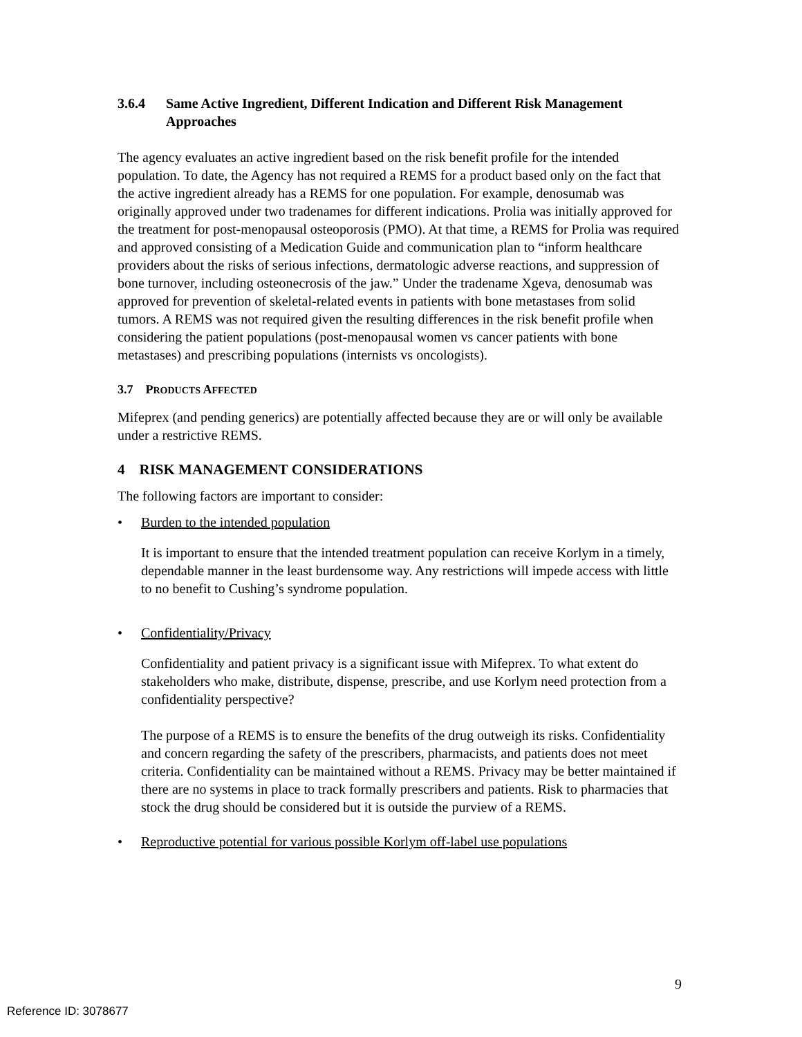3.6.4 Same Active Ingredient, Different Indication and Different Risk Management Approaches
The agency evaluates an active ingredient based on the risk benefit profile for the intended population. To date, the Agency has not required a REMS for a product based only on the fact that the active ingredient already has a REMS for one population. For example, denosumab was originally approved under two tradenames for different indications. Prolia was initially approved for the treatment for post-menopausal osteoporosis (PMO). At that time, a REMS for Prolia was required and approved consisting of a Medication Guide and communication plan to “inform healthcare providers about the risks of serious infections, dermatologic adverse reactions, and suppression of bone turnover, including osteonecrosis of the jaw.” Under the tradename Xgeva, denosumab was approved for prevention of skeletal-related events in patients with bone metastases from solid tumors. A REMS was not required given the resulting differences in the risk benefit profile when considering the patient populations (post-menopausal women vs cancer patients with bone metastases) and prescribing populations (internists vs oncologists).
3.7 PRODUCTS AFFECTED
Mifeprex (and pending generics) are potentially affected because they are or will only be available under a restrictive REMS.
4 RISK MANAGEMENT CONSIDERATIONS
The following factors are important to consider:
• Burden to the intended population
It is important to ensure that the intended treatment population can receive Korlym in a timely, dependable manner in the least burdensome way. Any restrictions will impede access with little to no benefit to Cushing’s syndrome population.
• Confidentiality/Privacy
Confidentiality and patient privacy is a significant issue with Mifeprex. To what extent do stakeholders who make, distribute, dispense, prescribe, and use Korlym need protection from a confidentiality perspective?
The purpose of a REMS is to ensure the benefits of the drug outweigh its risks. Confidentiality and concern regarding the safety of the prescribers, pharmacists, and patients does not meet criteria. Confidentiality can be maintained without a REMS. Privacy may be better maintained if there are no systems in place to track formally prescribers and patients. Risk to pharmacies that stock the drug should be considered but it is outside the purview of a REMS.
• Reproductive potential for various possible Korlym off-label use populations
9
Reference ID: 3078677